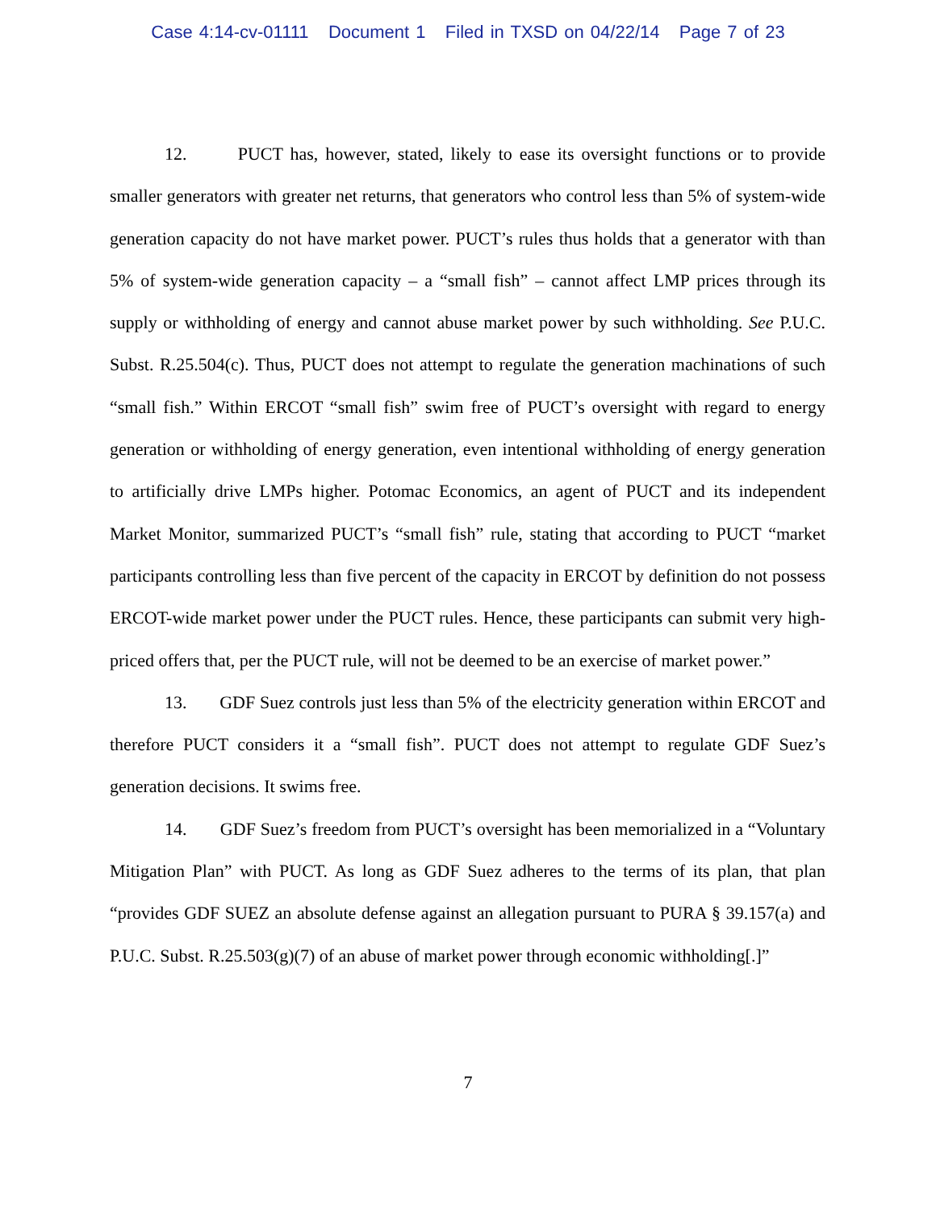Case 4:14-cv-01111 Document 1 Filed in TXSD on 04/22/14 Page 7 of 23
12. PUCT has, however, stated, likely to ease its oversight functions or to provide smaller generators with greater net returns, that generators who control less than 5% of system-wide generation capacity do not have market power. PUCT’s rules thus holds that a generator with than 5% of system-wide generation capacity – a “small fish” – cannot affect LMP prices through its supply or withholding of energy and cannot abuse market power by such withholding. See P.U.C. Subst. R.25.504(c). Thus, PUCT does not attempt to regulate the generation machinations of such “small fish.” Within ERCOT “small fish” swim free of PUCT’s oversight with regard to energy generation or withholding of energy generation, even intentional withholding of energy generation to artificially drive LMPs higher. Potomac Economics, an agent of PUCT and its independent Market Monitor, summarized PUCT’s “small fish” rule, stating that according to PUCT “market participants controlling less than five percent of the capacity in ERCOT by definition do not possess ERCOT-wide market power under the PUCT rules. Hence, these participants can submit very high-priced offers that, per the PUCT rule, will not be deemed to be an exercise of market power.”
13. GDF Suez controls just less than 5% of the electricity generation within ERCOT and therefore PUCT considers it a “small fish”. PUCT does not attempt to regulate GDF Suez’s generation decisions. It swims free.
14. GDF Suez’s freedom from PUCT’s oversight has been memorialized in a “Voluntary Mitigation Plan” with PUCT. As long as GDF Suez adheres to the terms of its plan, that plan “provides GDF SUEZ an absolute defense against an allegation pursuant to PURA § 39.157(a) and P.U.C. Subst. R.25.503(g)(7) of an abuse of market power through economic withholding[.]”
7